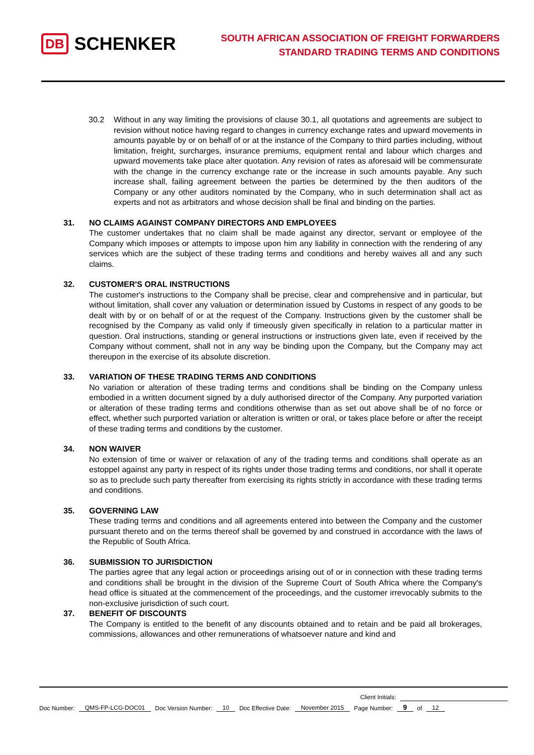DB SCHENKER
SOUTH AFRICAN ASSOCIATION OF FREIGHT FORWARDERS
STANDARD TRADING TERMS AND CONDITIONS
30.2 Without in any way limiting the provisions of clause 30.1, all quotations and agreements are subject to revision without notice having regard to changes in currency exchange rates and upward movements in amounts payable by or on behalf of or at the instance of the Company to third parties including, without limitation, freight, surcharges, insurance premiums, equipment rental and labour which charges and upward movements take place alter quotation. Any revision of rates as aforesaid will be commensurate with the change in the currency exchange rate or the increase in such amounts payable. Any such increase shall, failing agreement between the parties be determined by the then auditors of the Company or any other auditors nominated by the Company, who in such determination shall act as experts and not as arbitrators and whose decision shall be final and binding on the parties.
31. NO CLAIMS AGAINST COMPANY DIRECTORS AND EMPLOYEES
The customer undertakes that no claim shall be made against any director, servant or employee of the Company which imposes or attempts to impose upon him any liability in connection with the rendering of any services which are the subject of these trading terms and conditions and hereby waives all and any such claims.
32. CUSTOMER'S ORAL INSTRUCTIONS
The customer's instructions to the Company shall be precise, clear and comprehensive and in particular, but without limitation, shall cover any valuation or determination issued by Customs in respect of any goods to be dealt with by or on behalf of or at the request of the Company. Instructions given by the customer shall be recognised by the Company as valid only if timeously given specifically in relation to a particular matter in question. Oral instructions, standing or general instructions or instructions given late, even if received by the Company without comment, shall not in any way be binding upon the Company, but the Company may act thereupon in the exercise of its absolute discretion.
33. VARIATION OF THESE TRADING TERMS AND CONDITIONS
No variation or alteration of these trading terms and conditions shall be binding on the Company unless embodied in a written document signed by a duly authorised director of the Company. Any purported variation or alteration of these trading terms and conditions otherwise than as set out above shall be of no force or effect, whether such purported variation or alteration is written or oral, or takes place before or after the receipt of these trading terms and conditions by the customer.
34. NON WAIVER
No extension of time or waiver or relaxation of any of the trading terms and conditions shall operate as an estoppel against any party in respect of its rights under those trading terms and conditions, nor shall it operate so as to preclude such party thereafter from exercising its rights strictly in accordance with these trading terms and conditions.
35. GOVERNING LAW
These trading terms and conditions and all agreements entered into between the Company and the customer pursuant thereto and on the terms thereof shall be governed by and construed in accordance with the laws of the Republic of South Africa.
36. SUBMISSION TO JURISDICTION
The parties agree that any legal action or proceedings arising out of or in connection with these trading terms and conditions shall be brought in the division of the Supreme Court of South Africa where the Company's head office is situated at the commencement of the proceedings, and the customer irrevocably submits to the non-exclusive jurisdiction of such court.
37. BENEFIT OF DISCOUNTS
The Company is entitled to the benefit of any discounts obtained and to retain and be paid all brokerages, commissions, allowances and other remunerations of whatsoever nature and kind and
Client Initials:
Doc Number: QMS-FP-LCG-DOC01 Doc Version Number: 10 Doc Effective Date: November 2015 Page Number: 9 of 12